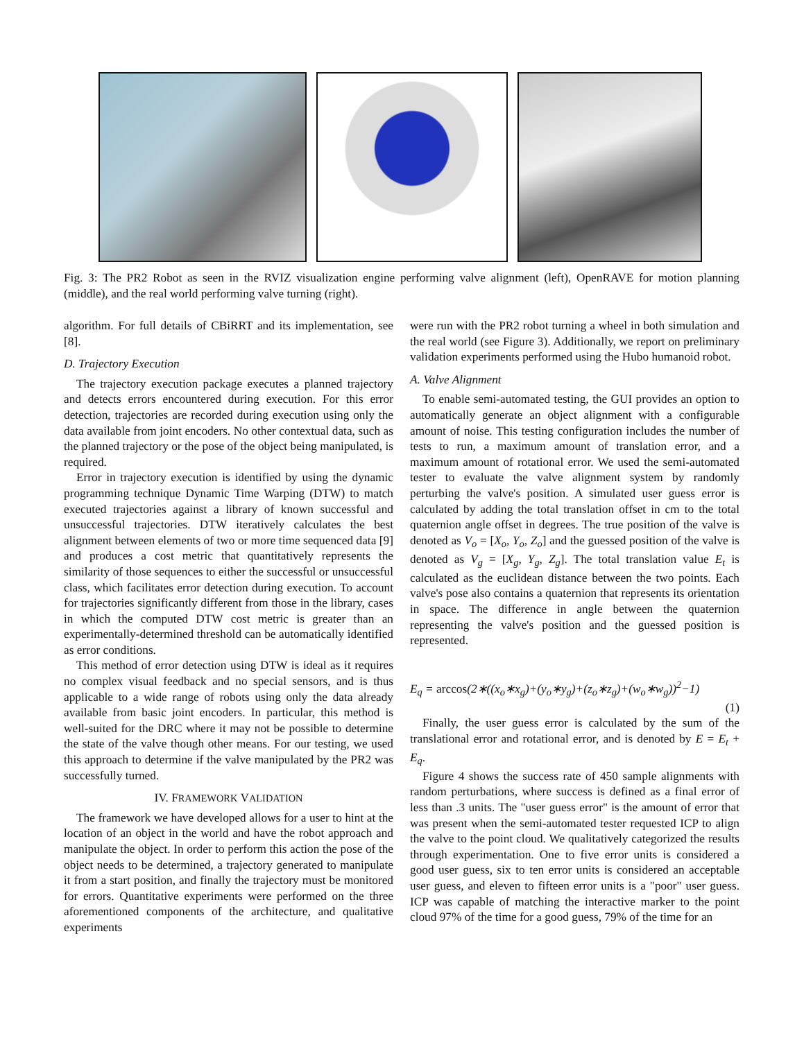Fig. 3: The PR2 Robot as seen in the RVIZ visualization engine performing valve alignment (left), OpenRAVE for motion planning (middle), and the real world performing valve turning (right).
algorithm. For full details of CBiRRT and its implementation, see [8].
D. Trajectory Execution
The trajectory execution package executes a planned trajectory and detects errors encountered during execution. For this error detection, trajectories are recorded during execution using only the data available from joint encoders. No other contextual data, such as the planned trajectory or the pose of the object being manipulated, is required.
Error in trajectory execution is identified by using the dynamic programming technique Dynamic Time Warping (DTW) to match executed trajectories against a library of known successful and unsuccessful trajectories. DTW iteratively calculates the best alignment between elements of two or more time sequenced data [9] and produces a cost metric that quantitatively represents the similarity of those sequences to either the successful or unsuccessful class, which facilitates error detection during execution. To account for trajectories significantly different from those in the library, cases in which the computed DTW cost metric is greater than an experimentally-determined threshold can be automatically identified as error conditions.
This method of error detection using DTW is ideal as it requires no complex visual feedback and no special sensors, and is thus applicable to a wide range of robots using only the data already available from basic joint encoders. In particular, this method is well-suited for the DRC where it may not be possible to determine the state of the valve though other means. For our testing, we used this approach to determine if the valve manipulated by the PR2 was successfully turned.
IV. FRAMEWORK VALIDATION
The framework we have developed allows for a user to hint at the location of an object in the world and have the robot approach and manipulate the object. In order to perform this action the pose of the object needs to be determined, a trajectory generated to manipulate it from a start position, and finally the trajectory must be monitored for errors. Quantitative experiments were performed on the three aforementioned components of the architecture, and qualitative experiments
were run with the PR2 robot turning a wheel in both simulation and the real world (see Figure 3). Additionally, we report on preliminary validation experiments performed using the Hubo humanoid robot.
A. Valve Alignment
To enable semi-automated testing, the GUI provides an option to automatically generate an object alignment with a configurable amount of noise. This testing configuration includes the number of tests to run, a maximum amount of translation error, and a maximum amount of rotational error. We used the semi-automated tester to evaluate the valve alignment system by randomly perturbing the valve's position. A simulated user guess error is calculated by adding the total translation offset in cm to the total quaternion angle offset in degrees. The true position of the valve is denoted as V<sub>o</sub> = [X<sub>o</sub>, Y<sub>o</sub>, Z<sub>o</sub>] and the guessed position of the valve is denoted as V<sub>g</sub> = [X<sub>g</sub>, Y<sub>g</sub>, Z<sub>g</sub>]. The total translation value E<sub>t</sub> is calculated as the euclidean distance between the two points. Each valve's pose also contains a quaternion that represents its orientation in space. The difference in angle between the quaternion representing the valve's position and the guessed position is represented.
E<sub>q</sub> = arccos(2∗((x<sub>o</sub>∗x<sub>g</sub>)+(y<sub>o</sub>∗y<sub>g</sub>)+(z<sub>o</sub>∗z<sub>g</sub>)+(w<sub>o</sub>∗w<sub>g</sub>))<sup>2</sup>−1)
(1)
Finally, the user guess error is calculated by the sum of the translational error and rotational error, and is denoted by E = E<sub>t</sub> + E<sub>q</sub>.
Figure 4 shows the success rate of 450 sample alignments with random perturbations, where success is defined as a final error of less than .3 units. The "user guess error" is the amount of error that was present when the semi-automated tester requested ICP to align the valve to the point cloud. We qualitatively categorized the results through experimentation. One to five error units is considered a good user guess, six to ten error units is considered an acceptable user guess, and eleven to fifteen error units is a "poor" user guess. ICP was capable of matching the interactive marker to the point cloud 97% of the time for a good guess, 79% of the time for an